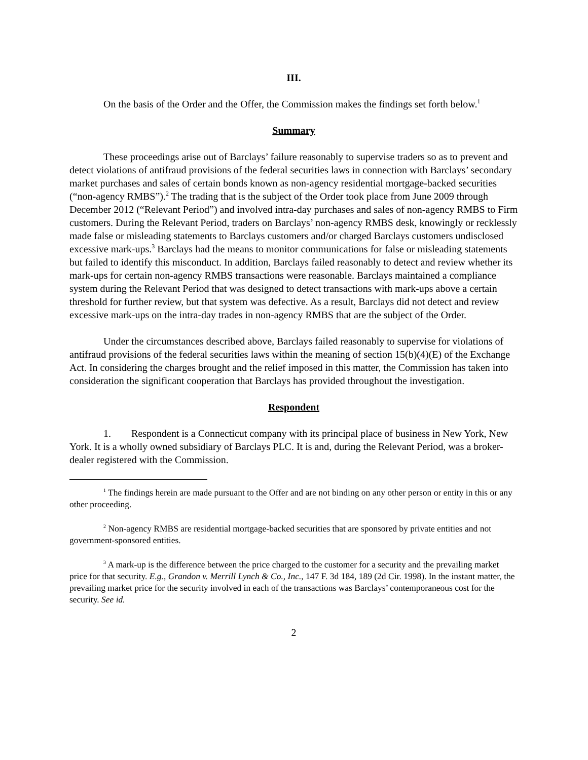III.
On the basis of the Order and the Offer, the Commission makes the findings set forth below.<sup>1</sup>
Summary
These proceedings arise out of Barclays’ failure reasonably to supervise traders so as to prevent and detect violations of antifraud provisions of the federal securities laws in connection with Barclays’ secondary market purchases and sales of certain bonds known as non-agency residential mortgage-backed securities (“non-agency RMBS”).<sup>2</sup> The trading that is the subject of the Order took place from June 2009 through December 2012 (“Relevant Period”) and involved intra-day purchases and sales of non-agency RMBS to Firm customers. During the Relevant Period, traders on Barclays’ non-agency RMBS desk, knowingly or recklessly made false or misleading statements to Barclays customers and/or charged Barclays customers undisclosed excessive mark-ups.<sup>3</sup> Barclays had the means to monitor communications for false or misleading statements but failed to identify this misconduct. In addition, Barclays failed reasonably to detect and review whether its mark-ups for certain non-agency RMBS transactions were reasonable. Barclays maintained a compliance system during the Relevant Period that was designed to detect transactions with mark-ups above a certain threshold for further review, but that system was defective. As a result, Barclays did not detect and review excessive mark-ups on the intra-day trades in non-agency RMBS that are the subject of the Order.
Under the circumstances described above, Barclays failed reasonably to supervise for violations of antifraud provisions of the federal securities laws within the meaning of section 15(b)(4)(E) of the Exchange Act. In considering the charges brought and the relief imposed in this matter, the Commission has taken into consideration the significant cooperation that Barclays has provided throughout the investigation.
Respondent
1. Respondent is a Connecticut company with its principal place of business in New York, New York. It is a wholly owned subsidiary of Barclays PLC. It is and, during the Relevant Period, was a broker-dealer registered with the Commission.
<sup>1</sup> The findings herein are made pursuant to the Offer and are not binding on any other person or entity in this or any other proceeding.
<sup>2</sup> Non-agency RMBS are residential mortgage-backed securities that are sponsored by private entities and not government-sponsored entities.
<sup>3</sup> A mark-up is the difference between the price charged to the customer for a security and the prevailing market price for that security. E.g., Grandon v. Merrill Lynch & Co., Inc., 147 F. 3d 184, 189 (2d Cir. 1998). In the instant matter, the prevailing market price for the security involved in each of the transactions was Barclays’ contemporaneous cost for the security. See id.
2